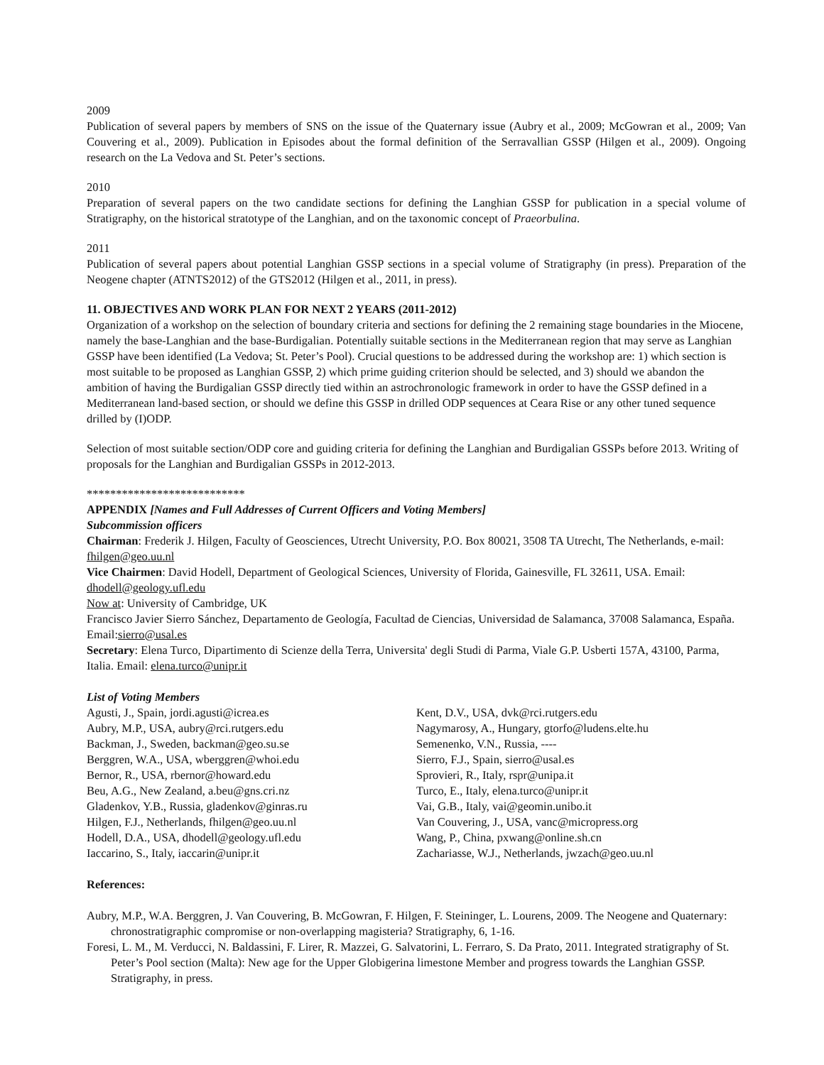2009
Publication of several papers by members of SNS on the issue of the Quaternary issue (Aubry et al., 2009; McGowran et al., 2009; Van Couvering et al., 2009). Publication in Episodes about the formal definition of the Serravallian GSSP (Hilgen et al., 2009). Ongoing research on the La Vedova and St. Peter’s sections.
2010
Preparation of several papers on the two candidate sections for defining the Langhian GSSP for publication in a special volume of Stratigraphy, on the historical stratotype of the Langhian, and on the taxonomic concept of Praeorbulina.
2011
Publication of several papers about potential Langhian GSSP sections in a special volume of Stratigraphy (in press). Preparation of the Neogene chapter (ATNTS2012) of the GTS2012 (Hilgen et al., 2011, in press).
11. OBJECTIVES AND WORK PLAN FOR NEXT 2 YEARS (2011-2012)
Organization of a workshop on the selection of boundary criteria and sections for defining the 2 remaining stage boundaries in the Miocene, namely the base-Langhian and the base-Burdigalian. Potentially suitable sections in the Mediterranean region that may serve as Langhian GSSP have been identified (La Vedova; St. Peter’s Pool). Crucial questions to be addressed during the workshop are: 1) which section is most suitable to be proposed as Langhian GSSP, 2) which prime guiding criterion should be selected, and 3) should we abandon the ambition of having the Burdigalian GSSP directly tied within an astrochronologic framework in order to have the GSSP defined in a Mediterranean land-based section, or should we define this GSSP in drilled ODP sequences at Ceara Rise or any other tuned sequence drilled by (I)ODP.
Selection of most suitable section/ODP core and guiding criteria for defining the Langhian and Burdigalian GSSPs before 2013. Writing of proposals for the Langhian and Burdigalian GSSPs in 2012-2013.
***************************
APPENDIX [Names and Full Addresses of Current Officers and Voting Members]
Subcommission officers
Chairman: Frederik J. Hilgen, Faculty of Geosciences, Utrecht University, P.O. Box 80021, 3508 TA Utrecht, The Netherlands, e-mail: fhilgen@geo.uu.nl
Vice Chairmen: David Hodell, Department of Geological Sciences, University of Florida, Gainesville, FL 32611, USA. Email: dhodell@geology.ufl.edu
Now at: University of Cambridge, UK
Francisco Javier Sierro Sánchez, Departamento de Geología, Facultad de Ciencias, Universidad de Salamanca, 37008 Salamanca, España. Email:sierro@usal.es
Secretary: Elena Turco, Dipartimento di Scienze della Terra, Universita' degli Studi di Parma, Viale G.P. Usberti 157A, 43100, Parma, Italia. Email: elena.turco@unipr.it
List of Voting Members
Agusti, J., Spain, jordi.agusti@icrea.es
Aubry, M.P., USA, aubry@rci.rutgers.edu
Backman, J., Sweden, backman@geo.su.se
Berggren, W.A., USA, wberggren@whoi.edu
Bernor, R., USA, rbernor@howard.edu
Beu, A.G., New Zealand, a.beu@gns.cri.nz
Gladenkov, Y.B., Russia, gladenkov@ginras.ru
Hilgen, F.J., Netherlands, fhilgen@geo.uu.nl
Hodell, D.A., USA, dhodell@geology.ufl.edu
Iaccarino, S., Italy, iaccarin@unipr.it
Kent, D.V., USA, dvk@rci.rutgers.edu
Nagymarosy, A., Hungary, gtorfo@ludens.elte.hu
Semenenko, V.N., Russia, ----
Sierro, F.J., Spain, sierro@usal.es
Sprovieri, R., Italy, rspr@unipa.it
Turco, E., Italy, elena.turco@unipr.it
Vai, G.B., Italy, vai@geomin.unibo.it
Van Couvering, J., USA, vanc@micropress.org
Wang, P., China, pxwang@online.sh.cn
Zachariasse, W.J., Netherlands, jwzach@geo.uu.nl
References:
Aubry, M.P., W.A. Berggren, J. Van Couvering, B. McGowran, F. Hilgen, F. Steininger, L. Lourens, 2009. The Neogene and Quaternary: chronostratigraphic compromise or non-overlapping magisteria? Stratigraphy, 6, 1-16.
Foresi, L. M., M. Verducci, N. Baldassini, F. Lirer, R. Mazzei, G. Salvatorini, L. Ferraro, S. Da Prato, 2011. Integrated stratigraphy of St. Peter’s Pool section (Malta): New age for the Upper Globigerina limestone Member and progress towards the Langhian GSSP. Stratigraphy, in press.